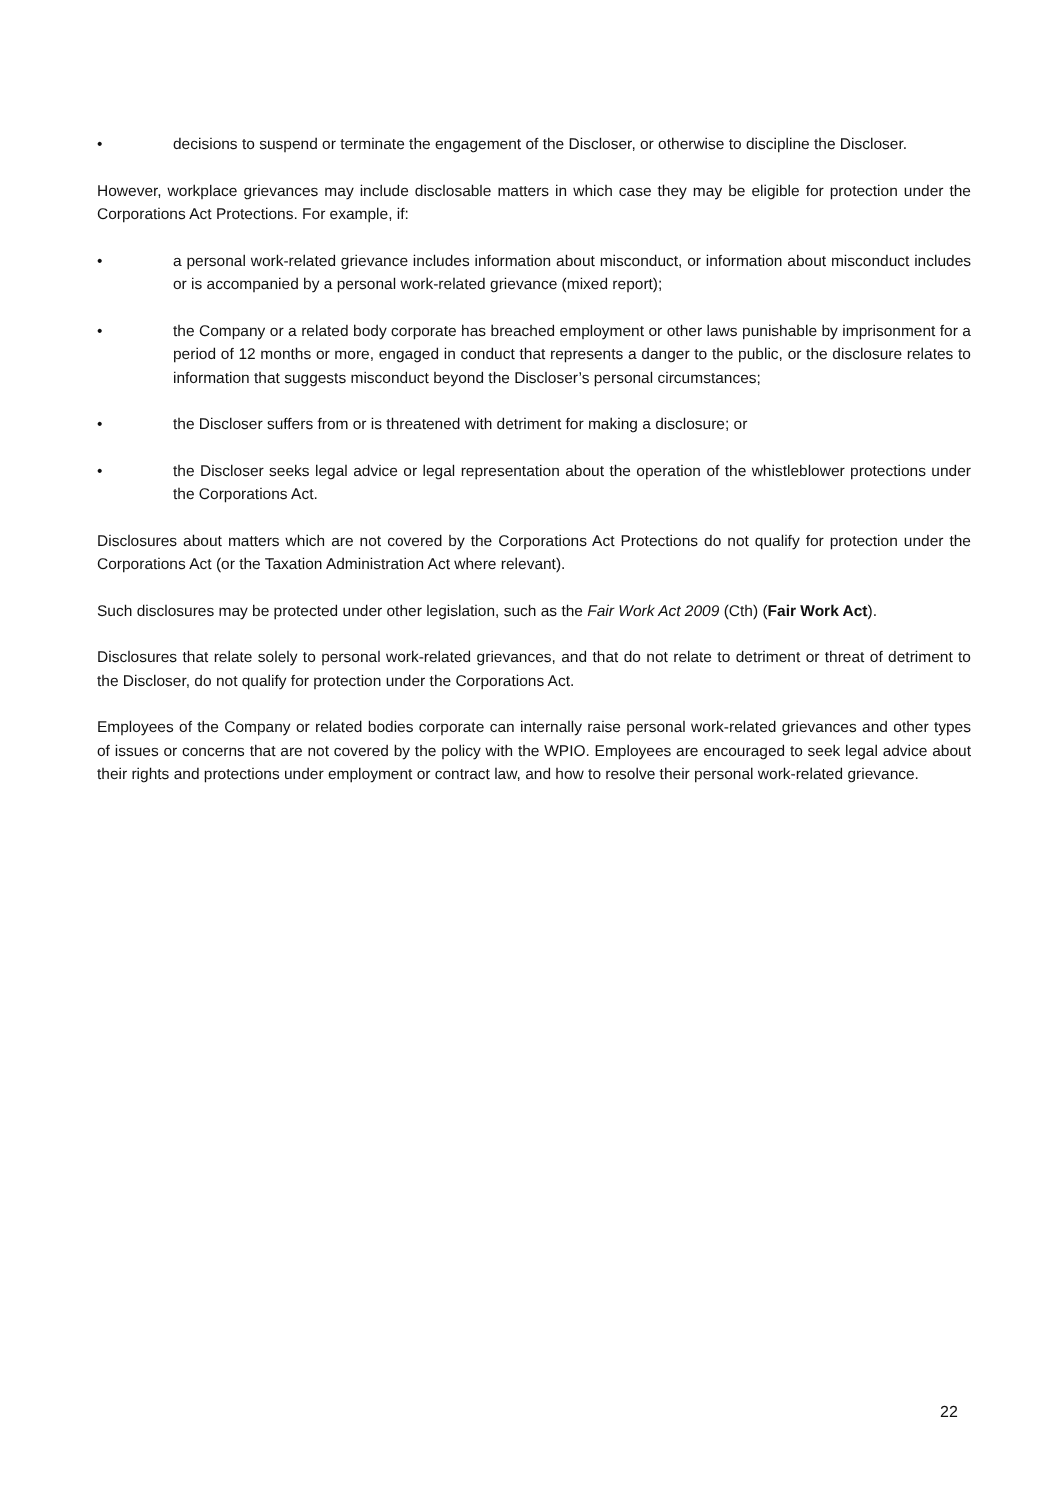• decisions to suspend or terminate the engagement of the Discloser, or otherwise to discipline the Discloser.
However, workplace grievances may include disclosable matters in which case they may be eligible for protection under the Corporations Act Protections. For example, if:
• a personal work-related grievance includes information about misconduct, or information about misconduct includes or is accompanied by a personal work-related grievance (mixed report);
• the Company or a related body corporate has breached employment or other laws punishable by imprisonment for a period of 12 months or more, engaged in conduct that represents a danger to the public, or the disclosure relates to information that suggests misconduct beyond the Discloser’s personal circumstances;
• the Discloser suffers from or is threatened with detriment for making a disclosure; or
• the Discloser seeks legal advice or legal representation about the operation of the whistleblower protections under the Corporations Act.
Disclosures about matters which are not covered by the Corporations Act Protections do not qualify for protection under the Corporations Act (or the Taxation Administration Act where relevant).
Such disclosures may be protected under other legislation, such as the Fair Work Act 2009 (Cth) (Fair Work Act).
Disclosures that relate solely to personal work-related grievances, and that do not relate to detriment or threat of detriment to the Discloser, do not qualify for protection under the Corporations Act.
Employees of the Company or related bodies corporate can internally raise personal work-related grievances and other types of issues or concerns that are not covered by the policy with the WPIO. Employees are encouraged to seek legal advice about their rights and protections under employment or contract law, and how to resolve their personal work-related grievance.
22